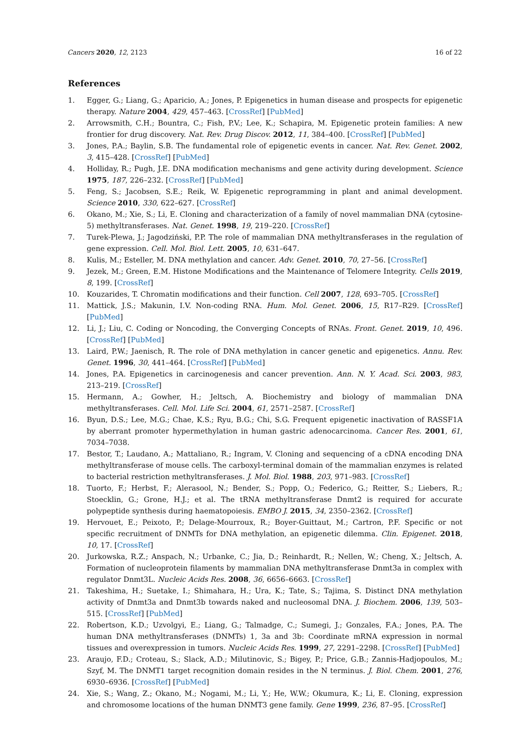Cancers 2020, 12, 2123 16 of 22
References
1. Egger, G.; Liang, G.; Aparicio, A.; Jones, P. Epigenetics in human disease and prospects for epigenetic therapy. Nature 2004, 429, 457–463. [CrossRef] [PubMed]
2. Arrowsmith, C.H.; Bountra, C.; Fish, P.V.; Lee, K.; Schapira, M. Epigenetic protein families: A new frontier for drug discovery. Nat. Rev. Drug Discov. 2012, 11, 384–400. [CrossRef] [PubMed]
3. Jones, P.A.; Baylin, S.B. The fundamental role of epigenetic events in cancer. Nat. Rev. Genet. 2002, 3, 415–428. [CrossRef] [PubMed]
4. Holliday, R.; Pugh, J.E. DNA modification mechanisms and gene activity during development. Science 1975, 187, 226–232. [CrossRef] [PubMed]
5. Feng, S.; Jacobsen, S.E.; Reik, W. Epigenetic reprogramming in plant and animal development. Science 2010, 330, 622–627. [CrossRef]
6. Okano, M.; Xie, S.; Li, E. Cloning and characterization of a family of novel mammalian DNA (cytosine-5) methyltransferases. Nat. Genet. 1998, 19, 219–220. [CrossRef]
7. Turek-Plewa, J.; Jagodziński, P.P. The role of mammalian DNA methyltransferases in the regulation of gene expression. Cell. Mol. Biol. Lett. 2005, 10, 631–647.
8. Kulis, M.; Esteller, M. DNA methylation and cancer. Adv. Genet. 2010, 70, 27–56. [CrossRef]
9. Jezek, M.; Green, E.M. Histone Modifications and the Maintenance of Telomere Integrity. Cells 2019, 8, 199. [CrossRef]
10. Kouzarides, T. Chromatin modifications and their function. Cell 2007, 128, 693–705. [CrossRef]
11. Mattick, J.S.; Makunin, I.V. Non-coding RNA. Hum. Mol. Genet. 2006, 15, R17–R29. [CrossRef] [PubMed]
12. Li, J.; Liu, C. Coding or Noncoding, the Converging Concepts of RNAs. Front. Genet. 2019, 10, 496. [CrossRef] [PubMed]
13. Laird, P.W.; Jaenisch, R. The role of DNA methylation in cancer genetic and epigenetics. Annu. Rev. Genet. 1996, 30, 441–464. [CrossRef] [PubMed]
14. Jones, P.A. Epigenetics in carcinogenesis and cancer prevention. Ann. N. Y. Acad. Sci. 2003, 983, 213–219. [CrossRef]
15. Hermann, A.; Gowher, H.; Jeltsch, A. Biochemistry and biology of mammalian DNA methyltransferases. Cell. Mol. Life Sci. 2004, 61, 2571–2587. [CrossRef]
16. Byun, D.S.; Lee, M.G.; Chae, K.S.; Ryu, B.G.; Chi, S.G. Frequent epigenetic inactivation of RASSF1A by aberrant promoter hypermethylation in human gastric adenocarcinoma. Cancer Res. 2001, 61, 7034–7038.
17. Bestor, T.; Laudano, A.; Mattaliano, R.; Ingram, V. Cloning and sequencing of a cDNA encoding DNA methyltransferase of mouse cells. The carboxyl-terminal domain of the mammalian enzymes is related to bacterial restriction methyltransferases. J. Mol. Biol. 1988, 203, 971–983. [CrossRef]
18. Tuorto, F.; Herbst, F.; Alerasool, N.; Bender, S.; Popp, O.; Federico, G.; Reitter, S.; Liebers, R.; Stoecklin, G.; Grone, H.J.; et al. The tRNA methyltransferase Dnmt2 is required for accurate polypeptide synthesis during haematopoiesis. EMBO J. 2015, 34, 2350–2362. [CrossRef]
19. Hervouet, E.; Peixoto, P.; Delage-Mourroux, R.; Boyer-Guittaut, M.; Cartron, P.F. Specific or not specific recruitment of DNMTs for DNA methylation, an epigenetic dilemma. Clin. Epigenet. 2018, 10, 17. [CrossRef]
20. Jurkowska, R.Z.; Anspach, N.; Urbanke, C.; Jia, D.; Reinhardt, R.; Nellen, W.; Cheng, X.; Jeltsch, A. Formation of nucleoprotein filaments by mammalian DNA methyltransferase Dnmt3a in complex with regulator Dnmt3L. Nucleic Acids Res. 2008, 36, 6656–6663. [CrossRef]
21. Takeshima, H.; Suetake, I.; Shimahara, H.; Ura, K.; Tate, S.; Tajima, S. Distinct DNA methylation activity of Dnmt3a and Dnmt3b towards naked and nucleosomal DNA. J. Biochem. 2006, 139, 503–515. [CrossRef] [PubMed]
22. Robertson, K.D.; Uzvolgyi, E.; Liang, G.; Talmadge, C.; Sumegi, J.; Gonzales, F.A.; Jones, P.A. The human DNA methyltransferases (DNMTs) 1, 3a and 3b: Coordinate mRNA expression in normal tissues and overexpression in tumors. Nucleic Acids Res. 1999, 27, 2291–2298. [CrossRef] [PubMed]
23. Araujo, F.D.; Croteau, S.; Slack, A.D.; Milutinovic, S.; Bigey, P.; Price, G.B.; Zannis-Hadjopoulos, M.; Szyf, M. The DNMT1 target recognition domain resides in the N terminus. J. Biol. Chem. 2001, 276, 6930–6936. [CrossRef] [PubMed]
24. Xie, S.; Wang, Z.; Okano, M.; Nogami, M.; Li, Y.; He, W.W.; Okumura, K.; Li, E. Cloning, expression and chromosome locations of the human DNMT3 gene family. Gene 1999, 236, 87–95. [CrossRef]